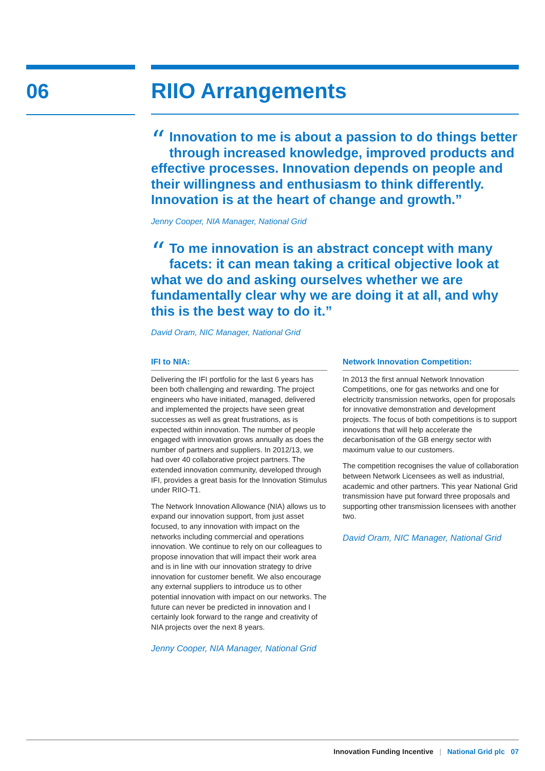06
RIIO Arrangements
“Innovation to me is about a passion to do things better through increased knowledge, improved products and effective processes. Innovation depends on people and their willingness and enthusiasm to think differently. Innovation is at the heart of change and growth.”
Jenny Cooper, NIA Manager, National Grid
“To me innovation is an abstract concept with many facets: it can mean taking a critical objective look at what we do and asking ourselves whether we are fundamentally clear why we are doing it at all, and why this is the best way to do it.”
David Oram, NIC Manager, National Grid
IFI to NIA:
Delivering the IFI portfolio for the last 6 years has been both challenging and rewarding. The project engineers who have initiated, managed, delivered and implemented the projects have seen great successes as well as great frustrations, as is expected within innovation. The number of people engaged with innovation grows annually as does the number of partners and suppliers. In 2012/13, we had over 40 collaborative project partners. The extended innovation community, developed through IFI, provides a great basis for the Innovation Stimulus under RIIO-T1.
The Network Innovation Allowance (NIA) allows us to expand our innovation support, from just asset focused, to any innovation with impact on the networks including commercial and operations innovation. We continue to rely on our colleagues to propose innovation that will impact their work area and is in line with our innovation strategy to drive innovation for customer benefit. We also encourage any external suppliers to introduce us to other potential innovation with impact on our networks. The future can never be predicted in innovation and I certainly look forward to the range and creativity of NIA projects over the next 8 years.
Jenny Cooper, NIA Manager, National Grid
Network Innovation Competition:
In 2013 the first annual Network Innovation Competitions, one for gas networks and one for electricity transmission networks, open for proposals for innovative demonstration and development projects. The focus of both competitions is to support innovations that will help accelerate the decarbonisation of the GB energy sector with maximum value to our customers.
The competition recognises the value of collaboration between Network Licensees as well as industrial, academic and other partners. This year National Grid transmission have put forward three proposals and supporting other transmission licensees with another two.
David Oram, NIC Manager, National Grid
Innovation Funding Incentive | National Grid plc 07